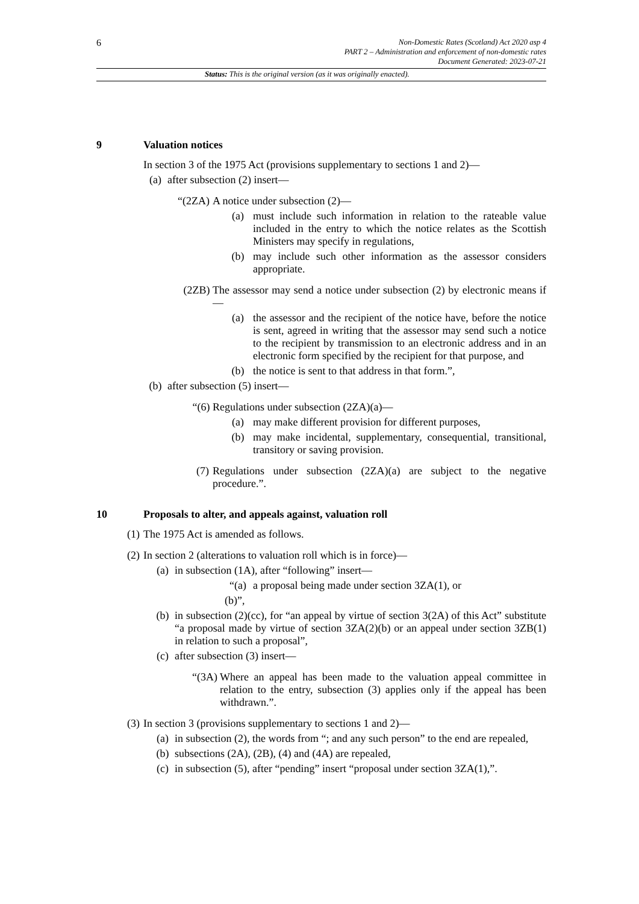6
Non-Domestic Rates (Scotland) Act 2020 asp 4
PART 2 – Administration and enforcement of non-domestic rates
Document Generated: 2023-07-21
Status: This is the original version (as it was originally enacted).
9 Valuation notices
In section 3 of the 1975 Act (provisions supplementary to sections 1 and 2)—
(a) after subsection (2) insert—
“(2ZA)
A notice under subsection (2)—
(a) must include such information in relation to the rateable value included in the entry to which the notice relates as the Scottish Ministers may specify in regulations,
(b) may include such other information as the assessor considers appropriate.
(2ZB)
The assessor may send a notice under subsection (2) by electronic means if—
(a) the assessor and the recipient of the notice have, before the notice is sent, agreed in writing that the assessor may send such a notice to the recipient by transmission to an electronic address and in an electronic form specified by the recipient for that purpose, and
(b) the notice is sent to that address in that form.”,
(b) after subsection (5) insert—
“(6)
Regulations under subsection (2ZA)(a)—
(a) may make different provision for different purposes,
(b) may make incidental, supplementary, consequential, transitional, transitory or saving provision.
(7) Regulations under subsection (2ZA)(a) are subject to the negative procedure.”.
10 Proposals to alter, and appeals against, valuation roll
(1) The 1975 Act is amended as follows.
(2) In section 2 (alterations to valuation roll which is in force)—
(a) in subsection (1A), after “following” insert—
“(a) a proposal being made under section 3ZA(1), or
(b)”,
(b) in subsection (2)(cc), for “an appeal by virtue of section 3(2A) of this Act” substitute “a proposal made by virtue of section 3ZA(2)(b) or an appeal under section 3ZB(1) in relation to such a proposal”,
(c) after subsection (3) insert—
“(3A)
Where an appeal has been made to the valuation appeal committee in relation to the entry, subsection (3) applies only if the appeal has been withdrawn.”.
(3) In section 3 (provisions supplementary to sections 1 and 2)—
(a) in subsection (2), the words from “; and any such person” to the end are repealed,
(b) subsections (2A), (2B), (4) and (4A) are repealed,
(c) in subsection (5), after “pending” insert “proposal under section 3ZA(1),”.